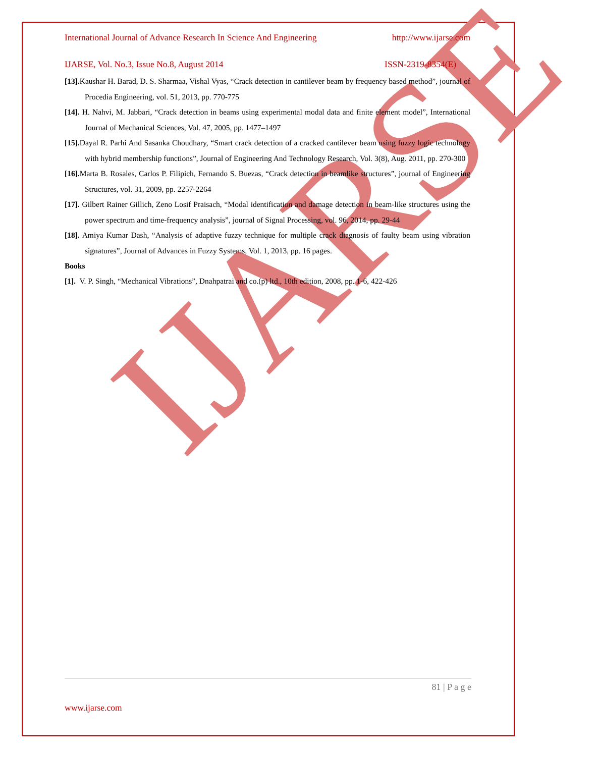IJARSE
International Journal of Advance Research In Science And Engineering http://www.ijarse.com
IJARSE, Vol. No.3, Issue No.8, August 2014 ISSN-2319-8354(E)
[13]. Kaushar H. Barad, D. S. Sharmaa, Vishal Vyas, “Crack detection in cantilever beam by frequency based method”, journal of Procedia Engineering, vol. 51, 2013, pp. 770-775
[14]. H. Nahvi, M. Jabbari, “Crack detection in beams using experimental modal data and finite element model”, International Journal of Mechanical Sciences, Vol. 47, 2005, pp. 1477–1497
[15]. Dayal R. Parhi And Sasanka Choudhary, “Smart crack detection of a cracked cantilever beam using fuzzy logic technology with hybrid membership functions”, Journal of Engineering And Technology Research, Vol. 3(8), Aug. 2011, pp. 270-300
[16]. Marta B. Rosales, Carlos P. Filipich, Fernando S. Buezas, “Crack detection in beamlike structures”, journal of Engineering Structures, vol. 31, 2009, pp. 2257-2264
[17]. Gilbert Rainer Gillich, Zeno Losif Praisach, “Modal identification and damage detection in beam-like structures using the power spectrum and time-frequency analysis”, journal of Signal Processing, vol. 96, 2014, pp. 29-44
[18]. Amiya Kumar Dash, “Analysis of adaptive fuzzy technique for multiple crack diagnosis of faulty beam using vibration signatures”, Journal of Advances in Fuzzy Systems, Vol. 1, 2013, pp. 16 pages.
Books
[1]. V. P. Singh, “Mechanical Vibrations”, Dnahpatrai and co.(p) ltd., 10th edition, 2008, pp. 1-6, 422-426
81 | P a g e
www.ijarse.com